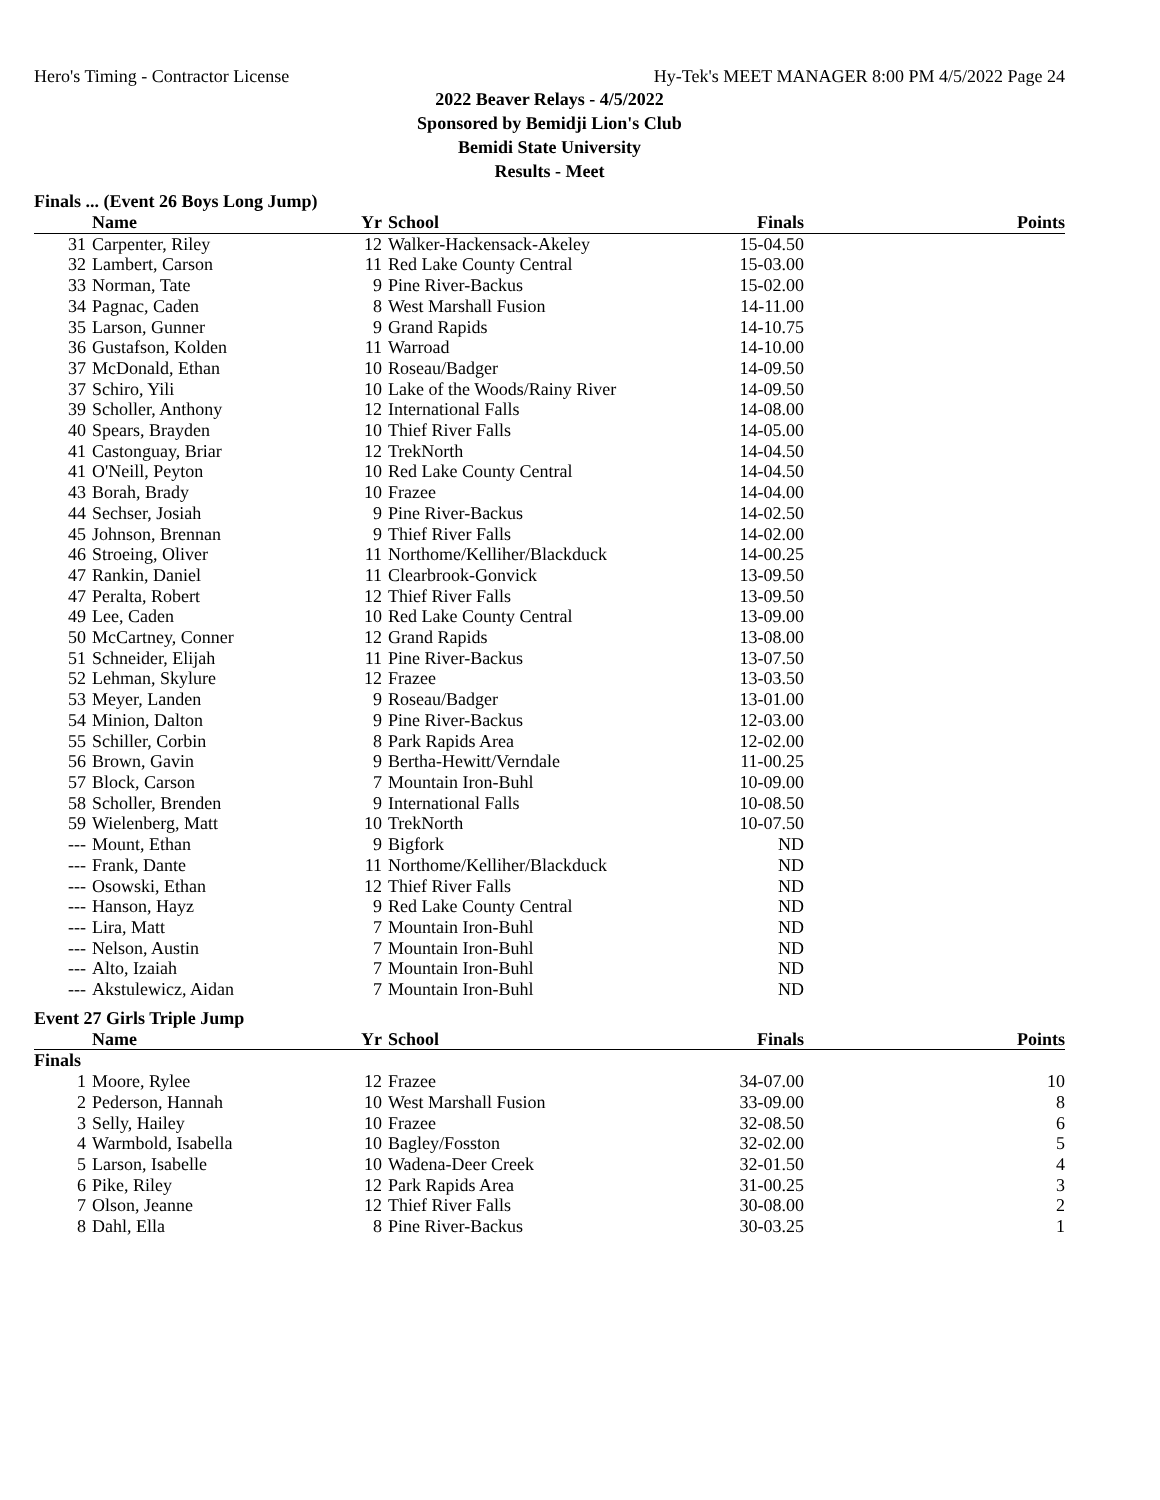Hero's Timing - Contractor License Hy-Tek's MEET MANAGER 8:00 PM 4/5/2022 Page 24
2022 Beaver Relays - 4/5/2022
Sponsored by Bemidji Lion's Club
Bemidi State University
Results - Meet
Finals ... (Event 26 Boys Long Jump)
| | Name | Yr | School | Finals | Points |
| --- | --- | --- | --- | --- | --- |
| 31 | Carpenter, Riley | 12 | Walker-Hackensack-Akeley | 15-04.50 | |
| 32 | Lambert, Carson | 11 | Red Lake County Central | 15-03.00 | |
| 33 | Norman, Tate | 9 | Pine River-Backus | 15-02.00 | |
| 34 | Pagnac, Caden | 8 | West Marshall Fusion | 14-11.00 | |
| 35 | Larson, Gunner | 9 | Grand Rapids | 14-10.75 | |
| 36 | Gustafson, Kolden | 11 | Warroad | 14-10.00 | |
| 37 | McDonald, Ethan | 10 | Roseau/Badger | 14-09.50 | |
| 37 | Schiro, Yili | 10 | Lake of the Woods/Rainy River | 14-09.50 | |
| 39 | Scholler, Anthony | 12 | International Falls | 14-08.00 | |
| 40 | Spears, Brayden | 10 | Thief River Falls | 14-05.00 | |
| 41 | Castonguay, Briar | 12 | TrekNorth | 14-04.50 | |
| 41 | O'Neill, Peyton | 10 | Red Lake County Central | 14-04.50 | |
| 43 | Borah, Brady | 10 | Frazee | 14-04.00 | |
| 44 | Sechser, Josiah | 9 | Pine River-Backus | 14-02.50 | |
| 45 | Johnson, Brennan | 9 | Thief River Falls | 14-02.00 | |
| 46 | Stroeing, Oliver | 11 | Northome/Kelliher/Blackduck | 14-00.25 | |
| 47 | Rankin, Daniel | 11 | Clearbrook-Gonvick | 13-09.50 | |
| 47 | Peralta, Robert | 12 | Thief River Falls | 13-09.50 | |
| 49 | Lee, Caden | 10 | Red Lake County Central | 13-09.00 | |
| 50 | McCartney, Conner | 12 | Grand Rapids | 13-08.00 | |
| 51 | Schneider, Elijah | 11 | Pine River-Backus | 13-07.50 | |
| 52 | Lehman, Skylure | 12 | Frazee | 13-03.50 | |
| 53 | Meyer, Landen | 9 | Roseau/Badger | 13-01.00 | |
| 54 | Minion, Dalton | 9 | Pine River-Backus | 12-03.00 | |
| 55 | Schiller, Corbin | 8 | Park Rapids Area | 12-02.00 | |
| 56 | Brown, Gavin | 9 | Bertha-Hewitt/Verndale | 11-00.25 | |
| 57 | Block, Carson | 7 | Mountain Iron-Buhl | 10-09.00 | |
| 58 | Scholler, Brenden | 9 | International Falls | 10-08.50 | |
| 59 | Wielenberg, Matt | 10 | TrekNorth | 10-07.50 | |
| --- | Mount, Ethan | 9 | Bigfork | ND | |
| --- | Frank, Dante | 11 | Northome/Kelliher/Blackduck | ND | |
| --- | Osowski, Ethan | 12 | Thief River Falls | ND | |
| --- | Hanson, Hayz | 9 | Red Lake County Central | ND | |
| --- | Lira, Matt | 7 | Mountain Iron-Buhl | ND | |
| --- | Nelson, Austin | 7 | Mountain Iron-Buhl | ND | |
| --- | Alto, Izaiah | 7 | Mountain Iron-Buhl | ND | |
| --- | Akstulewicz, Aidan | 7 | Mountain Iron-Buhl | ND | |
Event 27 Girls Triple Jump
| | Name | Yr | School | Finals | Points |
| --- | --- | --- | --- | --- | --- |
| Finals | | | | | |
| 1 | Moore, Rylee | 12 | Frazee | 34-07.00 | 10 |
| 2 | Pederson, Hannah | 10 | West Marshall Fusion | 33-09.00 | 8 |
| 3 | Selly, Hailey | 10 | Frazee | 32-08.50 | 6 |
| 4 | Warmbold, Isabella | 10 | Bagley/Fosston | 32-02.00 | 5 |
| 5 | Larson, Isabelle | 10 | Wadena-Deer Creek | 32-01.50 | 4 |
| 6 | Pike, Riley | 12 | Park Rapids Area | 31-00.25 | 3 |
| 7 | Olson, Jeanne | 12 | Thief River Falls | 30-08.00 | 2 |
| 8 | Dahl, Ella | 8 | Pine River-Backus | 30-03.25 | 1 |